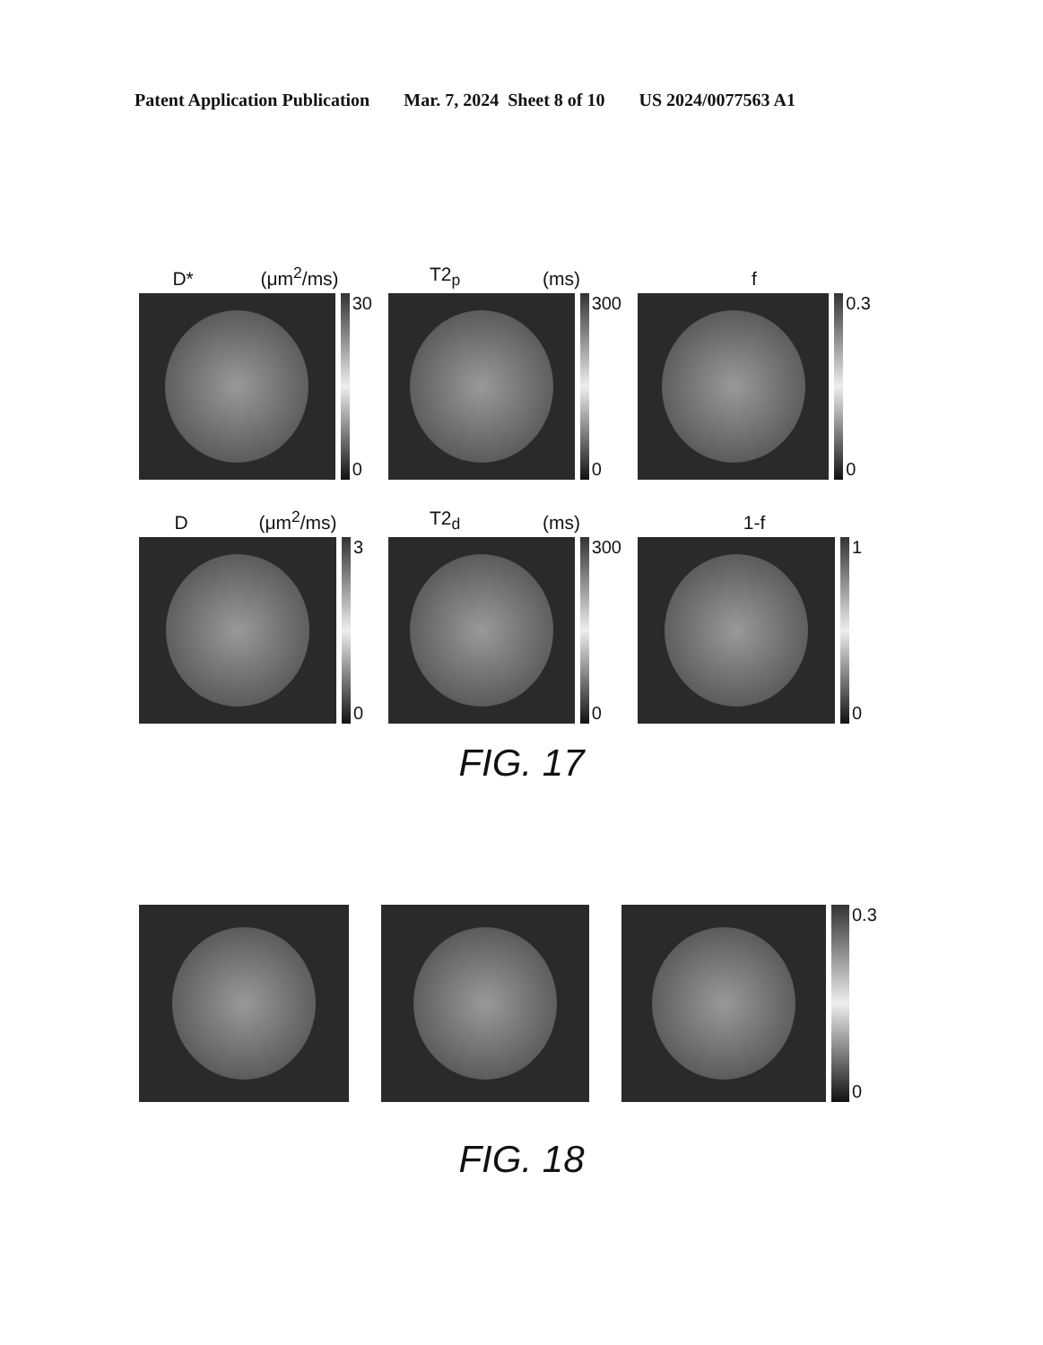Patent Application Publication Mar. 7, 2024 Sheet 8 of 10 US 2024/0077563 A1
D* (μm<sup>2</sup>/ms)
30
0
T2<sub>p</sub> (ms)
300
0
f
0.3
0
D (μm<sup>2</sup>/ms)
3
0
T2<sub>d</sub> (ms)
300
0
1-f
1
0
FIG. 17
0.3
0
FIG. 18